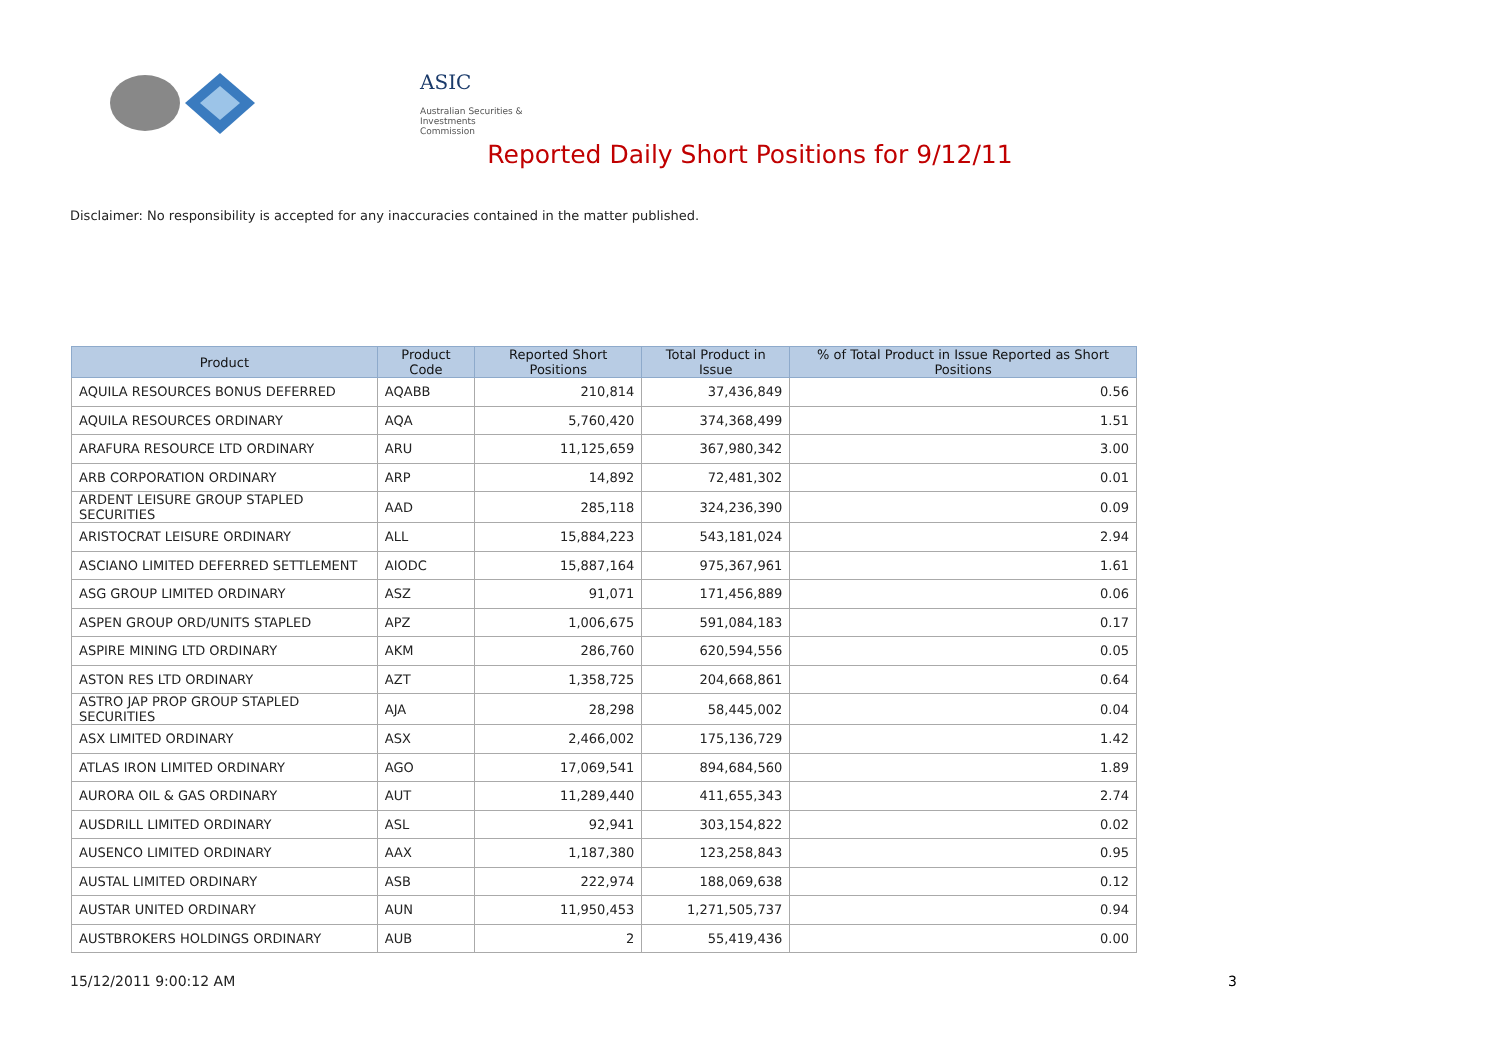ASIC
Australian Securities & Investments Commission
Reported Daily Short Positions for 9/12/11
Disclaimer: No responsibility is accepted for any inaccuracies contained in the matter published.
| Product | Product Code | Reported Short Positions | Total Product in Issue | % of Total Product in Issue Reported as Short Positions |
| --- | --- | --- | --- | --- |
| AQUILA RESOURCES BONUS DEFERRED | AQABB | 210,814 | 37,436,849 | 0.56 |
| AQUILA RESOURCES ORDINARY | AQA | 5,760,420 | 374,368,499 | 1.51 |
| ARAFURA RESOURCE LTD ORDINARY | ARU | 11,125,659 | 367,980,342 | 3.00 |
| ARB CORPORATION ORDINARY | ARP | 14,892 | 72,481,302 | 0.01 |
| ARDENT LEISURE GROUP STAPLED SECURITIES | AAD | 285,118 | 324,236,390 | 0.09 |
| ARISTOCRAT LEISURE ORDINARY | ALL | 15,884,223 | 543,181,024 | 2.94 |
| ASCIANO LIMITED DEFERRED SETTLEMENT | AIODC | 15,887,164 | 975,367,961 | 1.61 |
| ASG GROUP LIMITED ORDINARY | ASZ | 91,071 | 171,456,889 | 0.06 |
| ASPEN GROUP ORD/UNITS STAPLED | APZ | 1,006,675 | 591,084,183 | 0.17 |
| ASPIRE MINING LTD ORDINARY | AKM | 286,760 | 620,594,556 | 0.05 |
| ASTON RES LTD ORDINARY | AZT | 1,358,725 | 204,668,861 | 0.64 |
| ASTRO JAP PROP GROUP STAPLED SECURITIES | AJA | 28,298 | 58,445,002 | 0.04 |
| ASX LIMITED ORDINARY | ASX | 2,466,002 | 175,136,729 | 1.42 |
| ATLAS IRON LIMITED ORDINARY | AGO | 17,069,541 | 894,684,560 | 1.89 |
| AURORA OIL & GAS ORDINARY | AUT | 11,289,440 | 411,655,343 | 2.74 |
| AUSDRILL LIMITED ORDINARY | ASL | 92,941 | 303,154,822 | 0.02 |
| AUSENCO LIMITED ORDINARY | AAX | 1,187,380 | 123,258,843 | 0.95 |
| AUSTAL LIMITED ORDINARY | ASB | 222,974 | 188,069,638 | 0.12 |
| AUSTAR UNITED ORDINARY | AUN | 11,950,453 | 1,271,505,737 | 0.94 |
| AUSTBROKERS HOLDINGS ORDINARY | AUB | 2 | 55,419,436 | 0.00 |
15/12/2011 9:00:12 AM 3